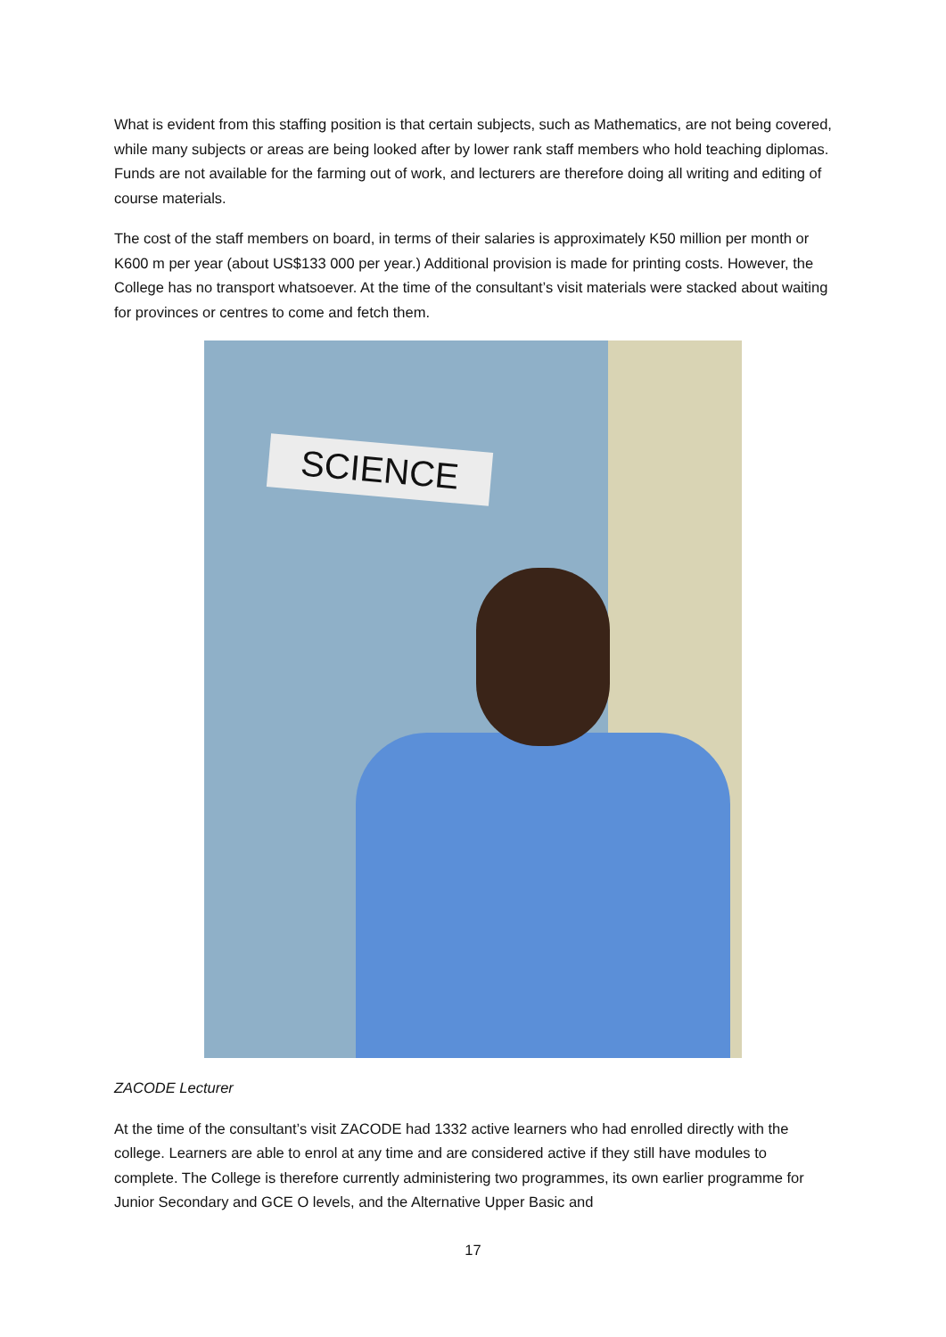What is evident from this staffing position is that certain subjects, such as Mathematics, are not being covered, while many subjects or areas are being looked after by lower rank staff members who hold teaching diplomas. Funds are not available for the farming out of work, and lecturers are therefore doing all writing and editing of course materials.
The cost of the staff members on board, in terms of their salaries is approximately K50 million per month or K600 m per year (about US$133 000 per year.) Additional provision is made for printing costs. However, the College has no transport whatsoever. At the time of the consultant’s visit materials were stacked about waiting for provinces or centres to come and fetch them.
SCIENCE
ZACODE Lecturer
At the time of the consultant’s visit ZACODE had 1332 active learners who had enrolled directly with the college. Learners are able to enrol at any time and are considered active if they still have modules to complete. The College is therefore currently administering two programmes, its own earlier programme for Junior Secondary and GCE O levels, and the Alternative Upper Basic and
17